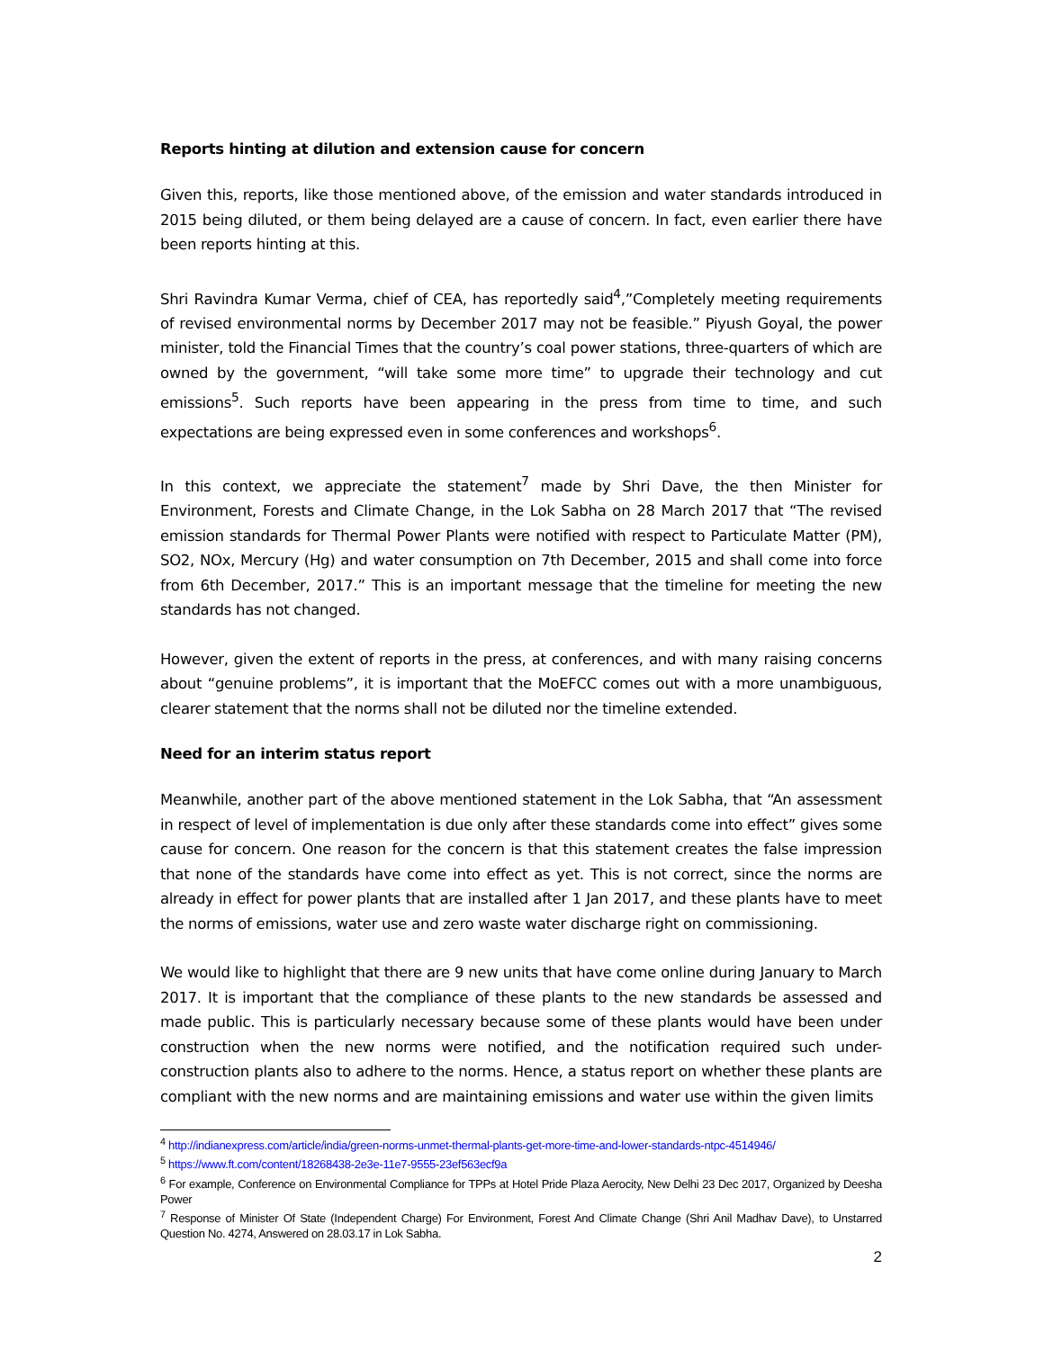Reports hinting at dilution and extension cause for concern
Given this, reports, like those mentioned above, of the emission and water standards introduced in 2015 being diluted, or them being delayed are a cause of concern. In fact, even earlier there have been reports hinting at this.
Shri Ravindra Kumar Verma, chief of CEA, has reportedly said<sup>4</sup>,”Completely meeting requirements of revised environmental norms by December 2017 may not be feasible.” Piyush Goyal, the power minister, told the Financial Times that the country’s coal power stations, three-quarters of which are owned by the government, “will take some more time” to upgrade their technology and cut emissions<sup>5</sup>. Such reports have been appearing in the press from time to time, and such expectations are being expressed even in some conferences and workshops<sup>6</sup>.
In this context, we appreciate the statement<sup>7</sup> made by Shri Dave, the then Minister for Environment, Forests and Climate Change, in the Lok Sabha on 28 March 2017 that “The revised emission standards for Thermal Power Plants were notified with respect to Particulate Matter (PM), SO2, NOx, Mercury (Hg) and water consumption on 7th December, 2015 and shall come into force from 6th December, 2017.” This is an important message that the timeline for meeting the new standards has not changed.
However, given the extent of reports in the press, at conferences, and with many raising concerns about “genuine problems”, it is important that the MoEFCC comes out with a more unambiguous, clearer statement that the norms shall not be diluted nor the timeline extended.
Need for an interim status report
Meanwhile, another part of the above mentioned statement in the Lok Sabha, that “An assessment in respect of level of implementation is due only after these standards come into effect” gives some cause for concern. One reason for the concern is that this statement creates the false impression that none of the standards have come into effect as yet. This is not correct, since the norms are already in effect for power plants that are installed after 1 Jan 2017, and these plants have to meet the norms of emissions, water use and zero waste water discharge right on commissioning.
We would like to highlight that there are 9 new units that have come online during January to March 2017. It is important that the compliance of these plants to the new standards be assessed and made public. This is particularly necessary because some of these plants would have been under construction when the new norms were notified, and the notification required such under-construction plants also to adhere to the norms. Hence, a status report on whether these plants are compliant with the new norms and are maintaining emissions and water use within the given limits
<sup>4</sup> http://indianexpress.com/article/india/green-norms-unmet-thermal-plants-get-more-time-and-lower-standards-ntpc-4514946/
<sup>5</sup> https://www.ft.com/content/18268438-2e3e-11e7-9555-23ef563ecf9a
<sup>6</sup> For example, Conference on Environmental Compliance for TPPs at Hotel Pride Plaza Aerocity, New Delhi 23 Dec 2017, Organized by Deesha Power
<sup>7</sup> Response of Minister Of State (Independent Charge) For Environment, Forest And Climate Change (Shri Anil Madhav Dave), to Unstarred Question No. 4274, Answered on 28.03.17 in Lok Sabha.
2